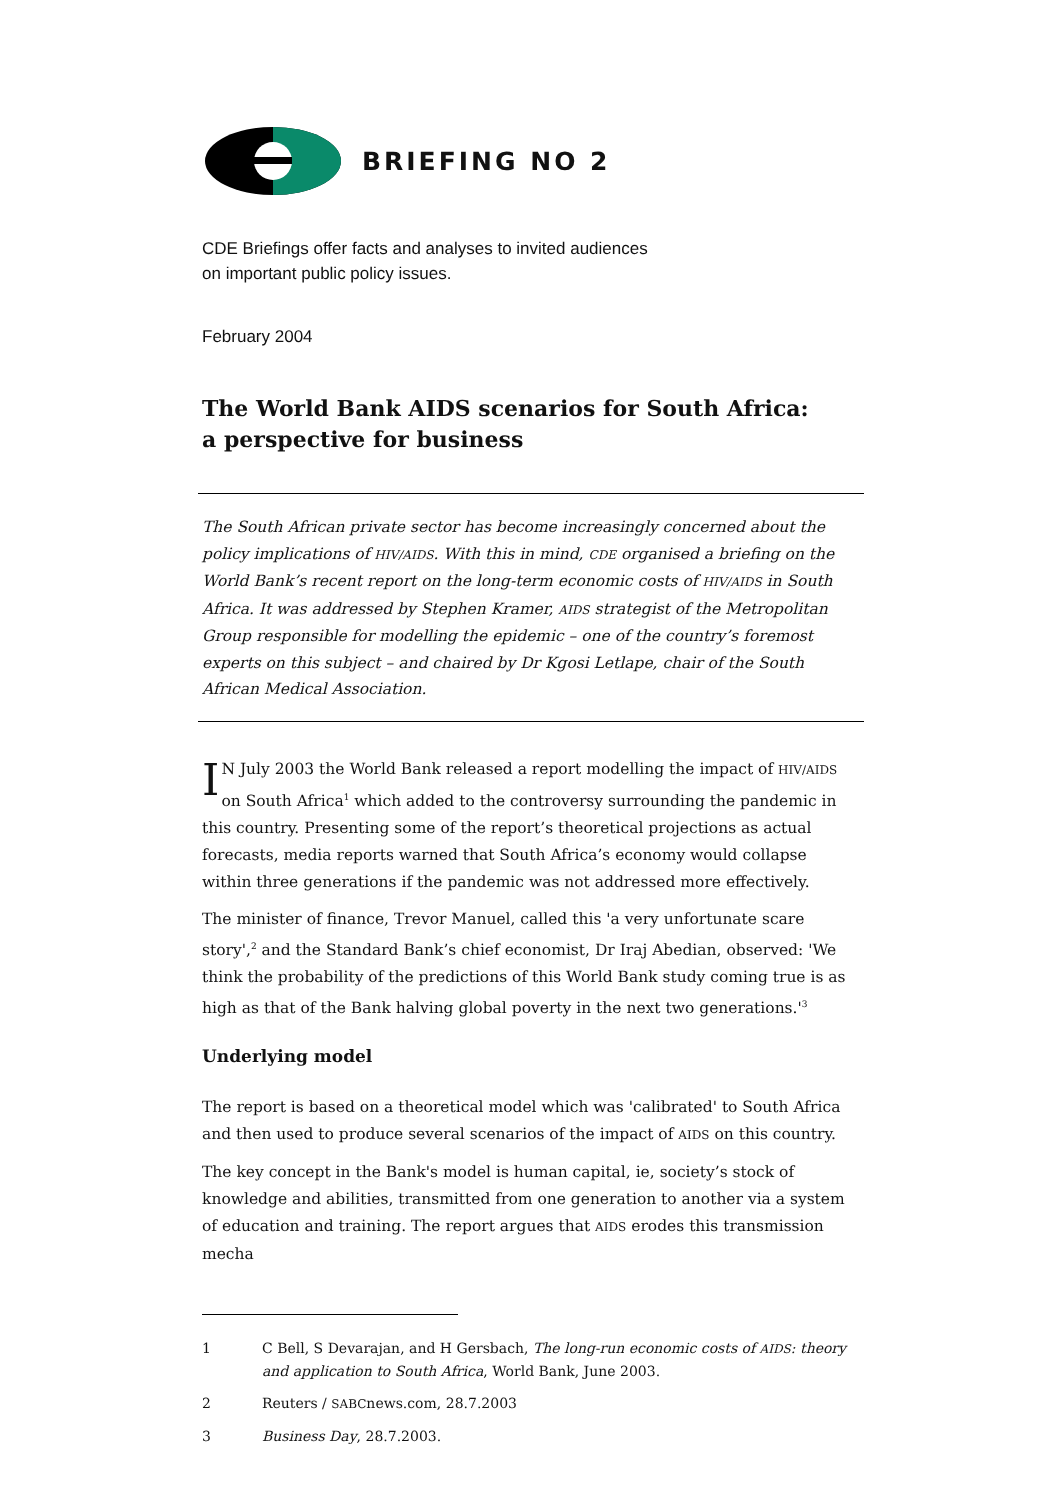BRIEFING NO 2
CDE Briefings offer facts and analyses to invited audiences
on important public policy issues.
February 2004
The World Bank AIDS scenarios for South Africa:
a perspective for business
The South African private sector has become increasingly concerned about the policy implications of HIV/AIDS. With this in mind, CDE organised a briefing on the World Bank’s recent report on the long-term economic costs of HIV/AIDS in South Africa. It was addressed by Stephen Kramer, AIDS strategist of the Metropolitan Group responsible for modelling the epidemic – one of the country’s foremost experts on this subject – and chaired by Dr Kgosi Letlape, chair of the South African Medical Association.
IN July 2003 the World Bank released a report modelling the impact of HIV/AIDS on South Africa<sup>1</sup> which added to the controversy surrounding the pandemic in this country. Presenting some of the report’s theoretical projections as actual forecasts, media reports warned that South Africa’s economy would collapse within three generations if the pandemic was not addressed more effectively.
The minister of finance, Trevor Manuel, called this 'a very unfortunate scare story',<sup>2</sup> and the Standard Bank’s chief economist, Dr Iraj Abedian, observed: 'We think the probability of the predictions of this World Bank study coming true is as high as that of the Bank halving global poverty in the next two generations.'<sup>3</sup>
Underlying model
The report is based on a theoretical model which was 'calibrated' to South Africa and then used to produce several scenarios of the impact of AIDS on this country.
The key concept in the Bank's model is human capital, ie, society’s stock of knowledge and abilities, transmitted from one generation to another via a system of education and training. The report argues that AIDS erodes this transmission mecha
1 C Bell, S Devarajan, and H Gersbach, The long-run economic costs of AIDS: theory and application to South Africa, World Bank, June 2003.
2 Reuters / SABCnews.com, 28.7.2003
3 Business Day, 28.7.2003.